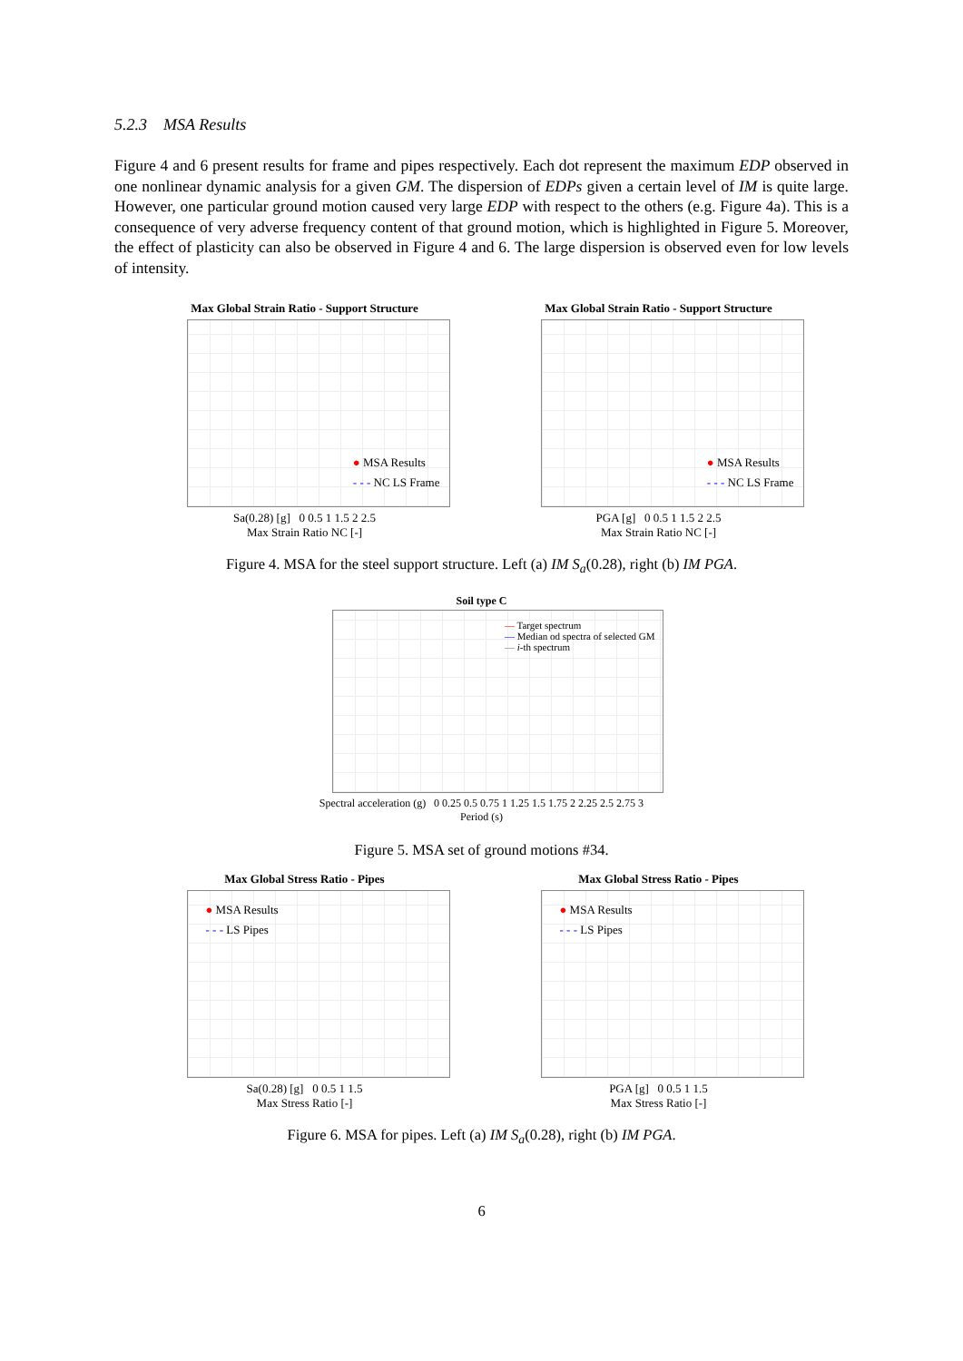5.2.3 MSA Results
Figure 4 and 6 present results for frame and pipes respectively. Each dot represent the maximum EDP observed in one nonlinear dynamic analysis for a given GM. The dispersion of EDPs given a certain level of IM is quite large. However, one particular ground motion caused very large EDP with respect to the others (e.g. Figure 4a). This is a consequence of very adverse frequency content of that ground motion, which is highlighted in Figure 5. Moreover, the effect of plasticity can also be observed in Figure 4 and 6. The large dispersion is observed even for low levels of intensity.
Max Global Strain Ratio - Support Structure
● MSA Results
- - - NC LS Frame
Sa(0.28) [g] 0 0.5 1 1.5 2 2.5
Max Strain Ratio NC [-]
Max Global Strain Ratio - Support Structure
● MSA Results
- - - NC LS Frame
PGA [g] 0 0.5 1 1.5 2 2.5
Max Strain Ratio NC [-]
Figure 4. MSA for the steel support structure. Left (a) IM S<sub>a</sub>(0.28), right (b) IM PGA.
Soil type C
— Target spectrum
— Median od spectra of selected GM
— i-th spectrum
Spectral acceleration (g) 0 0.25 0.5 0.75 1 1.25 1.5 1.75 2 2.25 2.5 2.75 3
Period (s)
Figure 5. MSA set of ground motions #34.
Max Global Stress Ratio - Pipes
● MSA Results
- - - LS Pipes
Sa(0.28) [g] 0 0.5 1 1.5
Max Stress Ratio [-]
Max Global Stress Ratio - Pipes
● MSA Results
- - - LS Pipes
PGA [g] 0 0.5 1 1.5
Max Stress Ratio [-]
Figure 6. MSA for pipes. Left (a) IM S<sub>a</sub>(0.28), right (b) IM PGA.
6